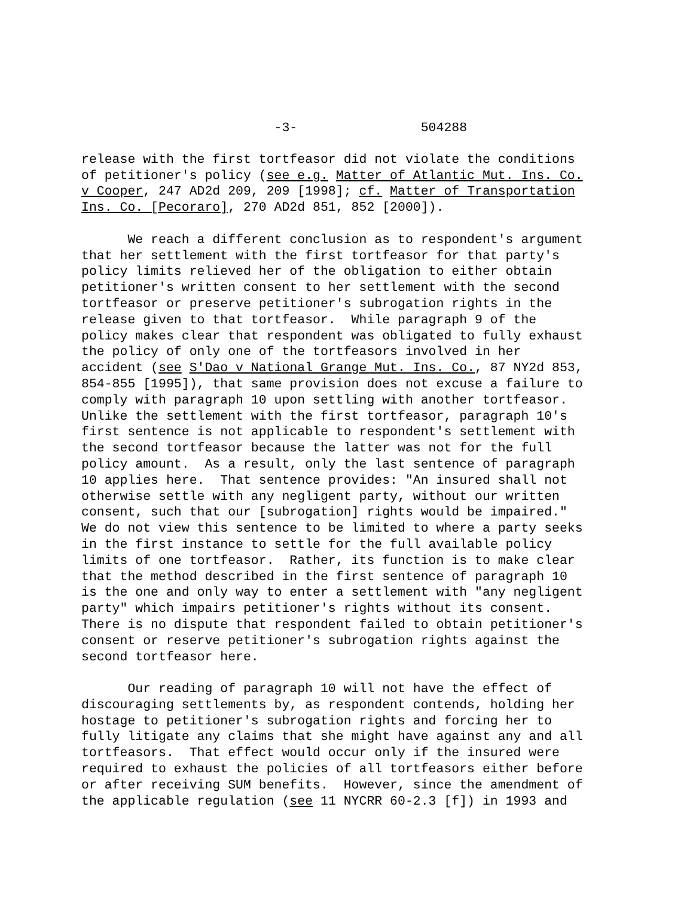-3- 504288
release with the first tortfeasor did not violate the conditions of petitioner's policy (see e.g. Matter of Atlantic Mut. Ins. Co. v Cooper, 247 AD2d 209, 209 [1998]; cf. Matter of Transportation Ins. Co. [Pecoraro], 270 AD2d 851, 852 [2000]).
We reach a different conclusion as to respondent's argument that her settlement with the first tortfeasor for that party's policy limits relieved her of the obligation to either obtain petitioner's written consent to her settlement with the second tortfeasor or preserve petitioner's subrogation rights in the release given to that tortfeasor. While paragraph 9 of the policy makes clear that respondent was obligated to fully exhaust the policy of only one of the tortfeasors involved in her accident (see S'Dao v National Grange Mut. Ins. Co., 87 NY2d 853, 854-855 [1995]), that same provision does not excuse a failure to comply with paragraph 10 upon settling with another tortfeasor. Unlike the settlement with the first tortfeasor, paragraph 10's first sentence is not applicable to respondent's settlement with the second tortfeasor because the latter was not for the full policy amount. As a result, only the last sentence of paragraph 10 applies here. That sentence provides: "An insured shall not otherwise settle with any negligent party, without our written consent, such that our [subrogation] rights would be impaired." We do not view this sentence to be limited to where a party seeks in the first instance to settle for the full available policy limits of one tortfeasor. Rather, its function is to make clear that the method described in the first sentence of paragraph 10 is the one and only way to enter a settlement with "any negligent party" which impairs petitioner's rights without its consent. There is no dispute that respondent failed to obtain petitioner's consent or reserve petitioner's subrogation rights against the second tortfeasor here.
Our reading of paragraph 10 will not have the effect of discouraging settlements by, as respondent contends, holding her hostage to petitioner's subrogation rights and forcing her to fully litigate any claims that she might have against any and all tortfeasors. That effect would occur only if the insured were required to exhaust the policies of all tortfeasors either before or after receiving SUM benefits. However, since the amendment of the applicable regulation (see 11 NYCRR 60-2.3 [f]) in 1993 and